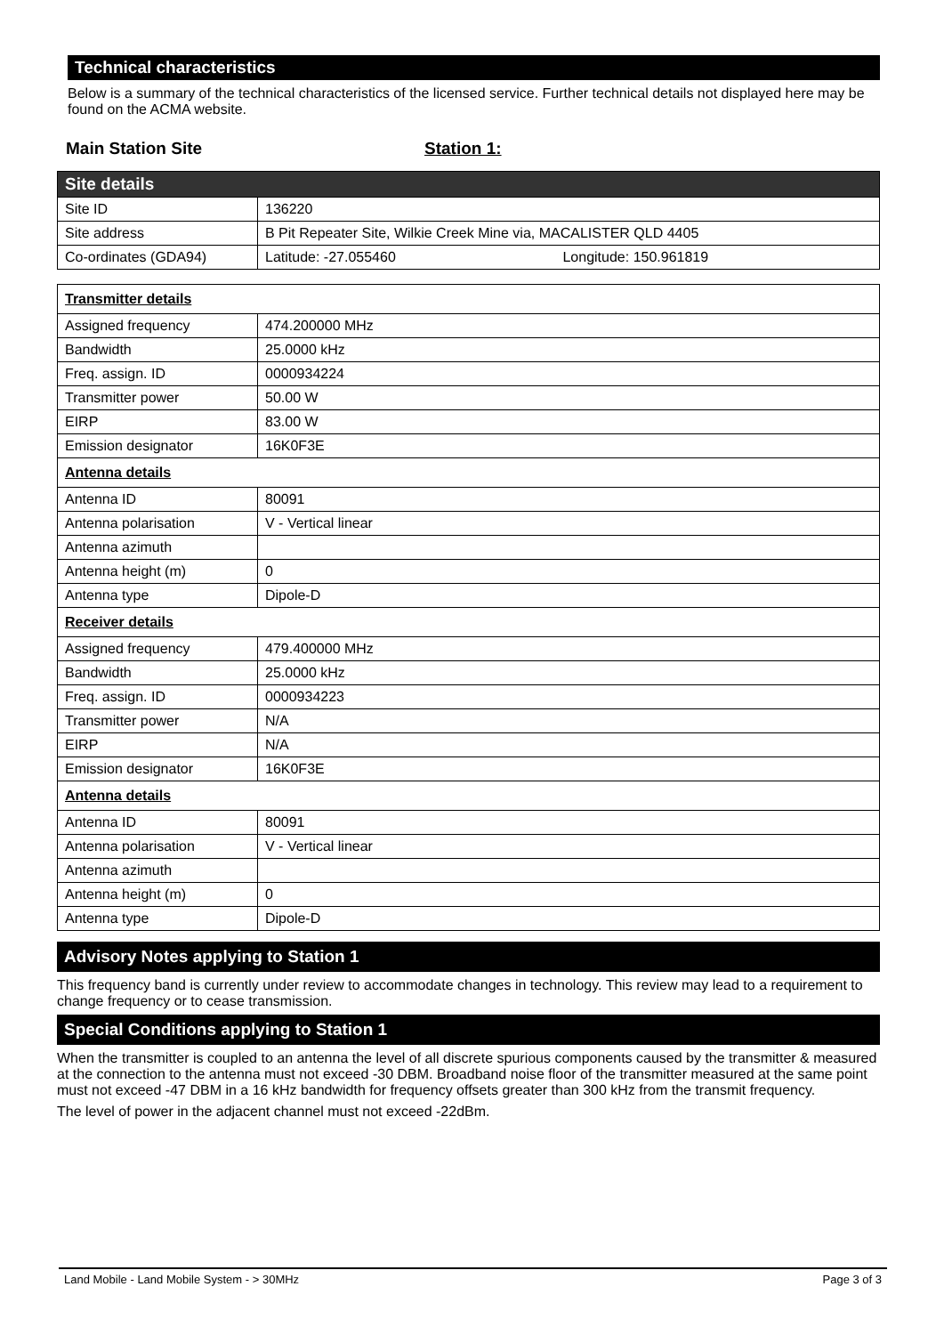Technical characteristics
Below is a summary of the technical characteristics of the licensed service. Further technical details not displayed here may be found on the ACMA website.
Main Station Site Station 1:
| Site details | |
| Site ID | 136220 |
| Site address | B Pit Repeater Site, Wilkie Creek Mine via, MACALISTER QLD 4405 |
| Co-ordinates (GDA94) | Latitude: -27.055460 Longitude: 150.961819 |
| Transmitter details | |
| Assigned frequency | 474.200000 MHz |
| Bandwidth | 25.0000 kHz |
| Freq. assign. ID | 0000934224 |
| Transmitter power | 50.00 W |
| EIRP | 83.00 W |
| Emission designator | 16K0F3E |
| Antenna details | |
| Antenna ID | 80091 |
| Antenna polarisation | V - Vertical linear |
| Antenna azimuth | |
| Antenna height (m) | 0 |
| Antenna type | Dipole-D |
| Receiver details | |
| Assigned frequency | 479.400000 MHz |
| Bandwidth | 25.0000 kHz |
| Freq. assign. ID | 0000934223 |
| Transmitter power | N/A |
| EIRP | N/A |
| Emission designator | 16K0F3E |
| Antenna details | |
| Antenna ID | 80091 |
| Antenna polarisation | V - Vertical linear |
| Antenna azimuth | |
| Antenna height (m) | 0 |
| Antenna type | Dipole-D |
Advisory Notes applying to Station 1
This frequency band is currently under review to accommodate changes in technology. This review may lead to a requirement to change frequency or to cease transmission.
Special Conditions applying to Station 1
When the transmitter is coupled to an antenna the level of all discrete spurious components caused by the transmitter & measured at the connection to the antenna must not exceed -30 DBM. Broadband noise floor of the transmitter measured at the same point must not exceed -47 DBM in a 16 kHz bandwidth for frequency offsets greater than 300 kHz from the transmit frequency.
The level of power in the adjacent channel must not exceed -22dBm.
Land Mobile - Land Mobile System - > 30MHz Page 3 of 3